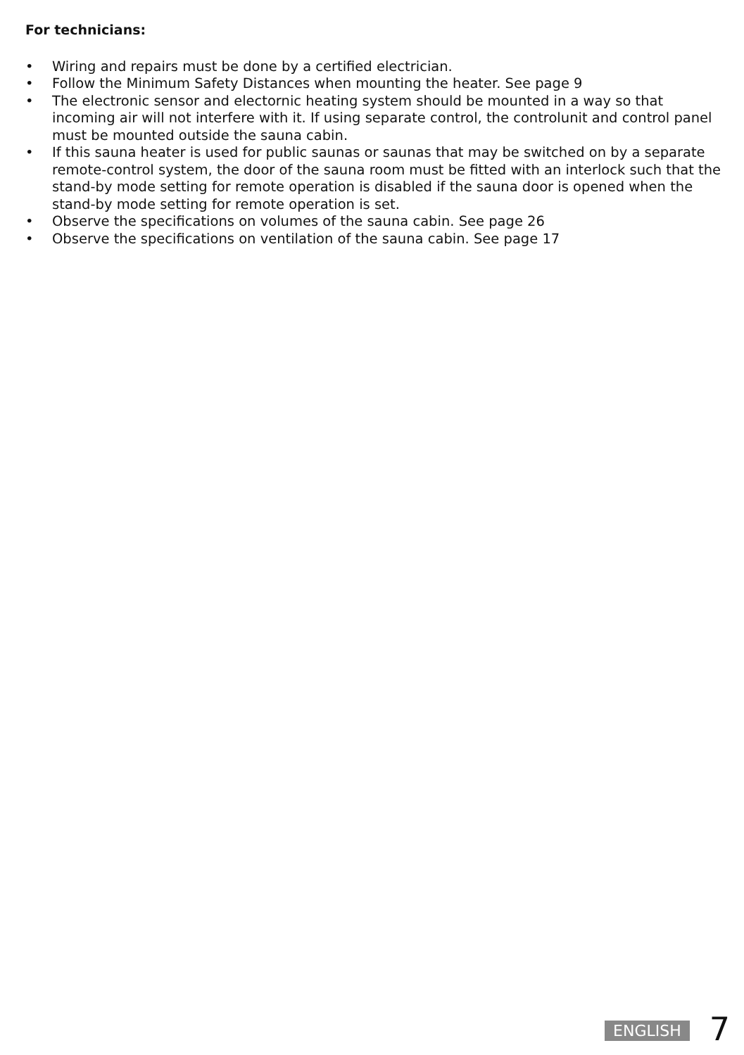For technicians:
• Wiring and repairs must be done by a certified electrician.
• Follow the Minimum Safety Distances when mounting the heater. See page 9
• The electronic sensor and electornic heating system should be mounted in a way so that incoming air will not interfere with it. If using separate control, the controlunit and control panel must be mounted outside the sauna cabin.
• If this sauna heater is used for public saunas or saunas that may be switched on by a separate remote-control system, the door of the sauna room must be fitted with an interlock such that the stand-by mode setting for remote operation is disabled if the sauna door is opened when the stand-by mode setting for remote operation is set.
• Observe the specifications on volumes of the sauna cabin. See page 26
• Observe the specifications on ventilation of the sauna cabin. See page 17
ENGLISH 7